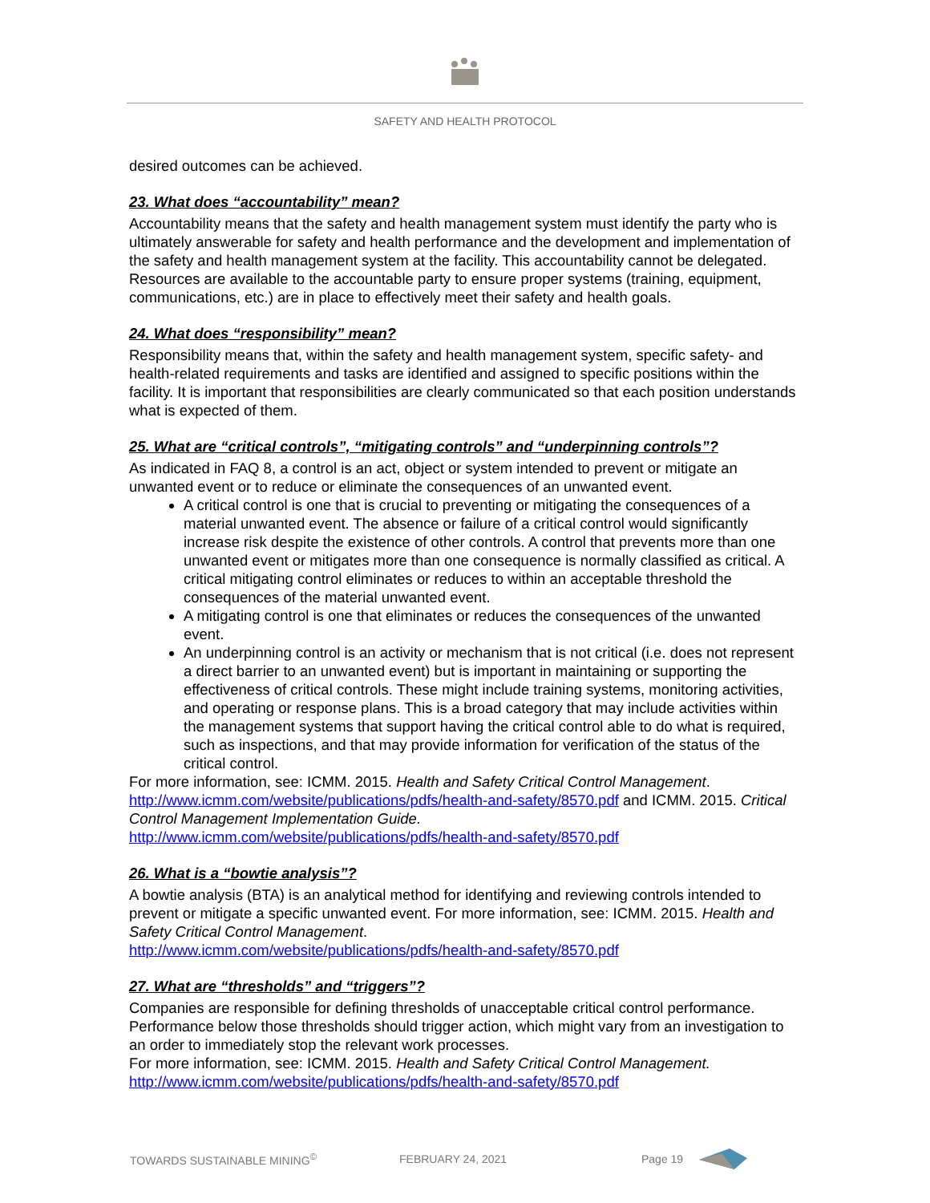SAFETY AND HEALTH PROTOCOL
desired outcomes can be achieved.
23. What does “accountability” mean?
Accountability means that the safety and health management system must identify the party who is ultimately answerable for safety and health performance and the development and implementation of the safety and health management system at the facility. This accountability cannot be delegated. Resources are available to the accountable party to ensure proper systems (training, equipment, communications, etc.) are in place to effectively meet their safety and health goals.
24. What does “responsibility” mean?
Responsibility means that, within the safety and health management system, specific safety- and health-related requirements and tasks are identified and assigned to specific positions within the facility. It is important that responsibilities are clearly communicated so that each position understands what is expected of them.
25. What are “critical controls”, “mitigating controls” and “underpinning controls”?
As indicated in FAQ 8, a control is an act, object or system intended to prevent or mitigate an unwanted event or to reduce or eliminate the consequences of an unwanted event.
A critical control is one that is crucial to preventing or mitigating the consequences of a material unwanted event. The absence or failure of a critical control would significantly increase risk despite the existence of other controls. A control that prevents more than one unwanted event or mitigates more than one consequence is normally classified as critical. A critical mitigating control eliminates or reduces to within an acceptable threshold the consequences of the material unwanted event.
A mitigating control is one that eliminates or reduces the consequences of the unwanted event.
An underpinning control is an activity or mechanism that is not critical (i.e. does not represent a direct barrier to an unwanted event) but is important in maintaining or supporting the effectiveness of critical controls. These might include training systems, monitoring activities, and operating or response plans. This is a broad category that may include activities within the management systems that support having the critical control able to do what is required, such as inspections, and that may provide information for verification of the status of the critical control.
For more information, see: ICMM. 2015. Health and Safety Critical Control Management. http://www.icmm.com/website/publications/pdfs/health-and-safety/8570.pdf and ICMM. 2015. Critical Control Management Implementation Guide.
http://www.icmm.com/website/publications/pdfs/health-and-safety/8570.pdf
26. What is a “bowtie analysis”?
A bowtie analysis (BTA) is an analytical method for identifying and reviewing controls intended to prevent or mitigate a specific unwanted event. For more information, see: ICMM. 2015. Health and Safety Critical Control Management.
http://www.icmm.com/website/publications/pdfs/health-and-safety/8570.pdf
27. What are “thresholds” and “triggers”?
Companies are responsible for defining thresholds of unacceptable critical control performance. Performance below those thresholds should trigger action, which might vary from an investigation to an order to immediately stop the relevant work processes.
For more information, see: ICMM. 2015. Health and Safety Critical Control Management.
http://www.icmm.com/website/publications/pdfs/health-and-safety/8570.pdf
TOWARDS SUSTAINABLE MINING<sup>©</sup> FEBRUARY 24, 2021 Page 19